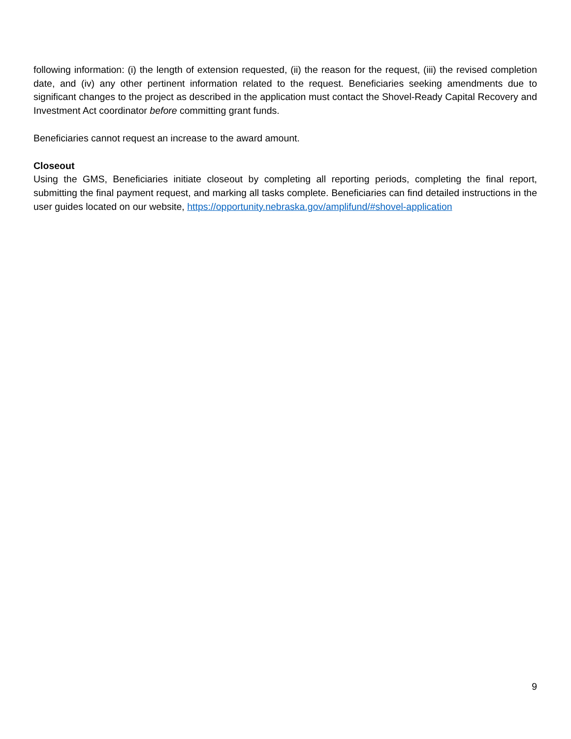following information: (i) the length of extension requested, (ii) the reason for the request, (iii) the revised completion date, and (iv) any other pertinent information related to the request. Beneficiaries seeking amendments due to significant changes to the project as described in the application must contact the Shovel-Ready Capital Recovery and Investment Act coordinator before committing grant funds.
Beneficiaries cannot request an increase to the award amount.
Closeout
Using the GMS, Beneficiaries initiate closeout by completing all reporting periods, completing the final report, submitting the final payment request, and marking all tasks complete. Beneficiaries can find detailed instructions in the user guides located on our website, https://opportunity.nebraska.gov/amplifund/#shovel-application
9